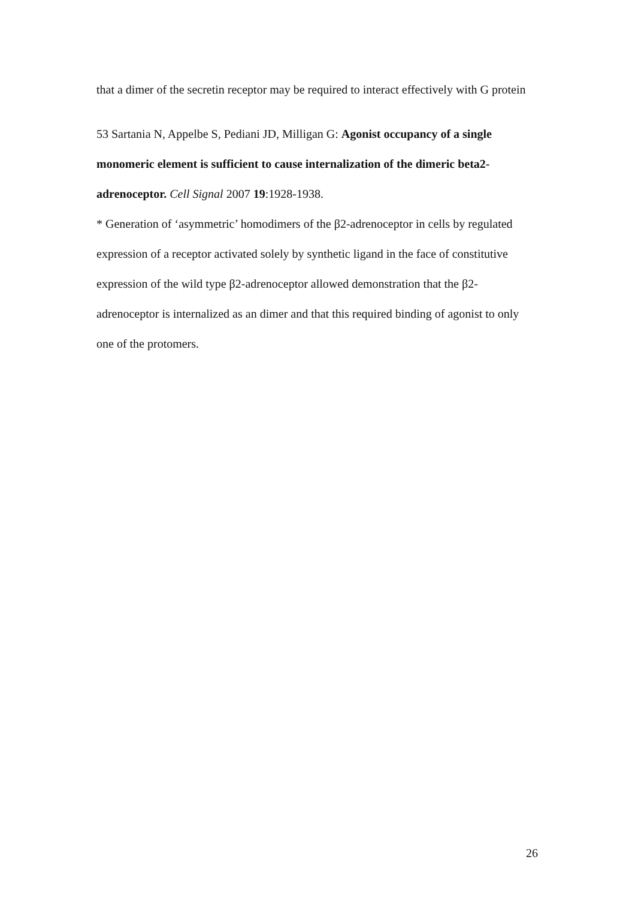that a dimer of the secretin receptor may be required to interact effectively with G protein
53 Sartania N, Appelbe S, Pediani JD, Milligan G: Agonist occupancy of a single monomeric element is sufficient to cause internalization of the dimeric beta2-adrenoceptor. Cell Signal 2007 19:1928-1938.
* Generation of ‘asymmetric’ homodimers of the β2-adrenoceptor in cells by regulated expression of a receptor activated solely by synthetic ligand in the face of constitutive expression of the wild type β2-adrenoceptor allowed demonstration that the β2-adrenoceptor is internalized as an dimer and that this required binding of agonist to only one of the protomers.
26